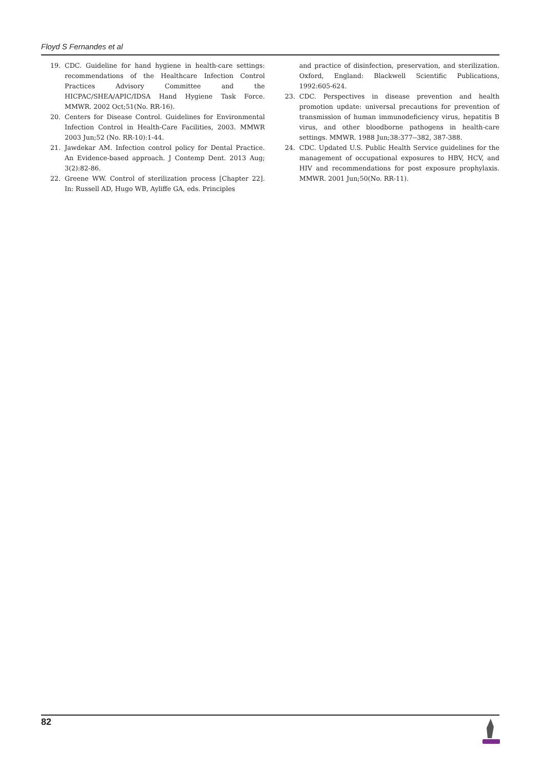Floyd S Fernandes et al
19. CDC. Guideline for hand hygiene in health-care settings: recommendations of the Healthcare Infection Control Practices Advisory Committee and the HICPAC/SHEA/APIC/IDSA Hand Hygiene Task Force. MMWR. 2002 Oct;51(No. RR-16).
20. Centers for Disease Control. Guidelines for Environmental Infection Control in Health-Care Facilities, 2003. MMWR 2003 Jun;52 (No. RR-10):1-44.
21. Jawdekar AM. Infection control policy for Dental Practice. An Evidence-based approach. J Contemp Dent. 2013 Aug; 3(2):82-86.
22. Greene WW. Control of sterilization process [Chapter 22]. In: Russell AD, Hugo WB, Ayliffe GA, eds. Principles
and practice of disinfection, preservation, and sterilization. Oxford, England: Blackwell Scientific Publications, 1992:605-624.
23. CDC. Perspectives in disease prevention and health promotion update: universal precautions for prevention of transmission of human immunodeficiency virus, hepatitis B virus, and other bloodborne pathogens in health-care settings. MMWR. 1988 Jun;38:377--382, 387-388.
24. CDC. Updated U.S. Public Health Service guidelines for the management of occupational exposures to HBV, HCV, and HIV and recommendations for post exposure prophylaxis. MMWR. 2001 Jun;50(No. RR-11).
82